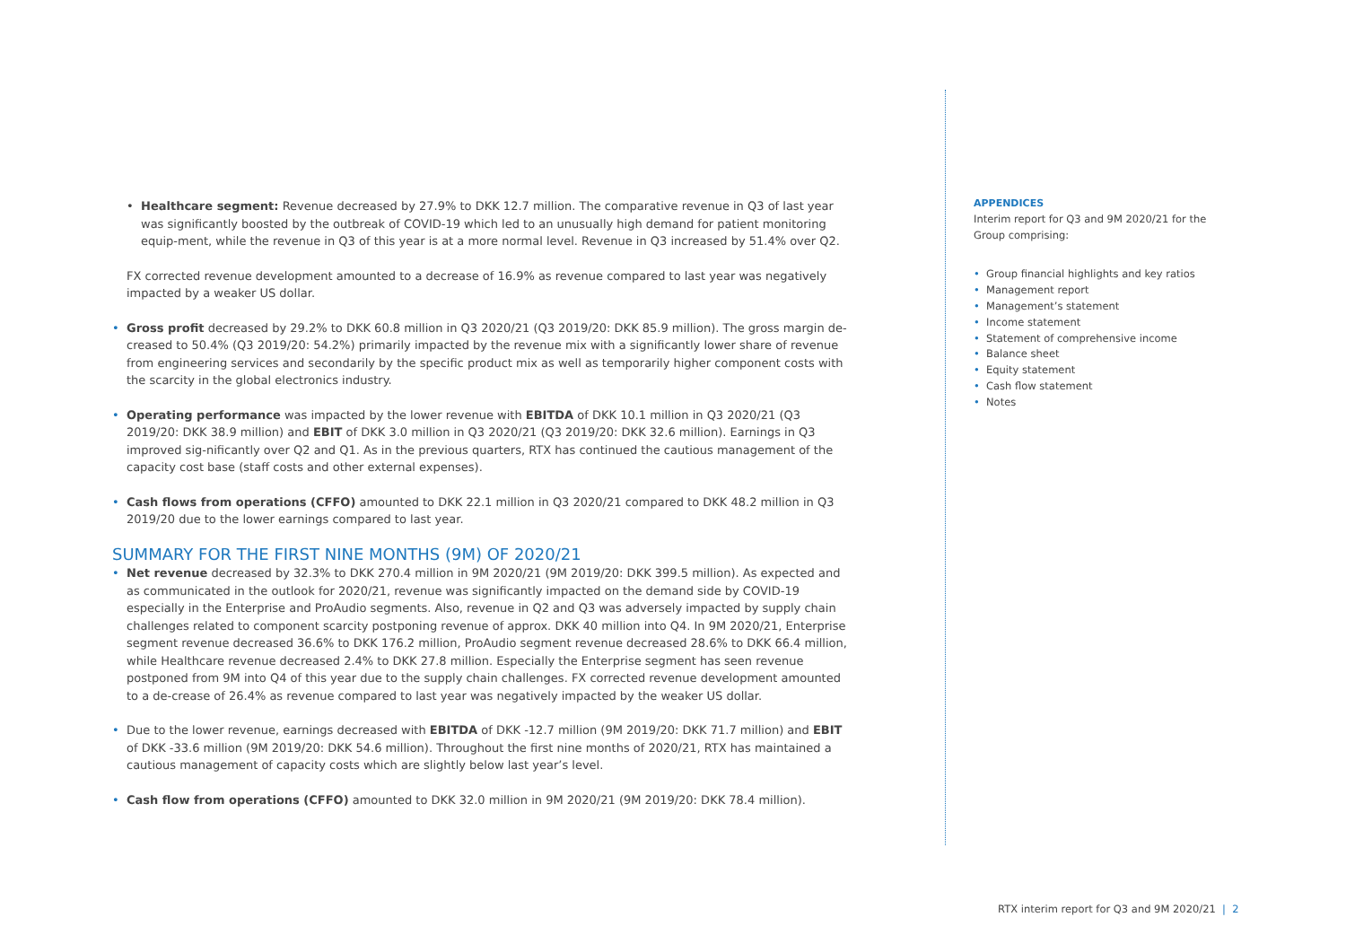• Healthcare segment: Revenue decreased by 27.9% to DKK 12.7 million. The comparative revenue in Q3 of last year was significantly boosted by the outbreak of COVID-19 which led to an unusually high demand for patient monitoring equip-ment, while the revenue in Q3 of this year is at a more normal level. Revenue in Q3 increased by 51.4% over Q2.
FX corrected revenue development amounted to a decrease of 16.9% as revenue compared to last year was negatively impacted by a weaker US dollar.
• Gross profit decreased by 29.2% to DKK 60.8 million in Q3 2020/21 (Q3 2019/20: DKK 85.9 million). The gross margin de-creased to 50.4% (Q3 2019/20: 54.2%) primarily impacted by the revenue mix with a significantly lower share of revenue from engineering services and secondarily by the specific product mix as well as temporarily higher component costs with the scarcity in the global electronics industry.
• Operating performance was impacted by the lower revenue with EBITDA of DKK 10.1 million in Q3 2020/21 (Q3 2019/20: DKK 38.9 million) and EBIT of DKK 3.0 million in Q3 2020/21 (Q3 2019/20: DKK 32.6 million). Earnings in Q3 improved sig-nificantly over Q2 and Q1. As in the previous quarters, RTX has continued the cautious management of the capacity cost base (staff costs and other external expenses).
• Cash flows from operations (CFFO) amounted to DKK 22.1 million in Q3 2020/21 compared to DKK 48.2 million in Q3 2019/20 due to the lower earnings compared to last year.
SUMMARY FOR THE FIRST NINE MONTHS (9M) OF 2020/21
• Net revenue decreased by 32.3% to DKK 270.4 million in 9M 2020/21 (9M 2019/20: DKK 399.5 million). As expected and as communicated in the outlook for 2020/21, revenue was significantly impacted on the demand side by COVID-19 especially in the Enterprise and ProAudio segments. Also, revenue in Q2 and Q3 was adversely impacted by supply chain challenges related to component scarcity postponing revenue of approx. DKK 40 million into Q4. In 9M 2020/21, Enterprise segment revenue decreased 36.6% to DKK 176.2 million, ProAudio segment revenue decreased 28.6% to DKK 66.4 million, while Healthcare revenue decreased 2.4% to DKK 27.8 million. Especially the Enterprise segment has seen revenue postponed from 9M into Q4 of this year due to the supply chain challenges. FX corrected revenue development amounted to a de-crease of 26.4% as revenue compared to last year was negatively impacted by the weaker US dollar.
• Due to the lower revenue, earnings decreased with EBITDA of DKK -12.7 million (9M 2019/20: DKK 71.7 million) and EBIT of DKK -33.6 million (9M 2019/20: DKK 54.6 million). Throughout the first nine months of 2020/21, RTX has maintained a cautious management of capacity costs which are slightly below last year’s level.
• Cash flow from operations (CFFO) amounted to DKK 32.0 million in 9M 2020/21 (9M 2019/20: DKK 78.4 million).
APPENDICES
Interim report for Q3 and 9M 2020/21 for the Group comprising:
• Group financial highlights and key ratios
• Management report
• Management’s statement
• Income statement
• Statement of comprehensive income
• Balance sheet
• Equity statement
• Cash flow statement
• Notes
RTX interim report for Q3 and 9M 2020/21 | 2